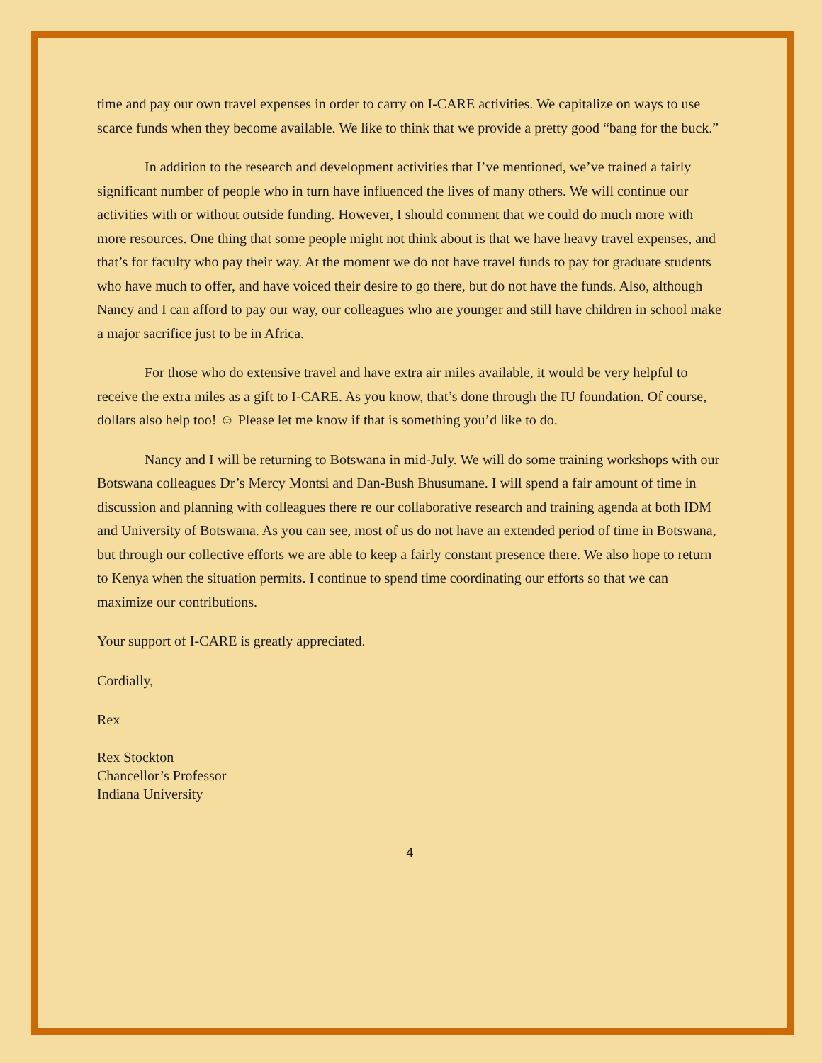time and pay our own travel expenses in order to carry on I-CARE activities. We capitalize on ways to use scarce funds when they become available. We like to think that we provide a pretty good “bang for the buck.”
In addition to the research and development activities that I’ve mentioned, we’ve trained a fairly significant number of people who in turn have influenced the lives of many others. We will continue our activities with or without outside funding. However, I should comment that we could do much more with more resources. One thing that some people might not think about is that we have heavy travel expenses, and that’s for faculty who pay their way. At the moment we do not have travel funds to pay for graduate students who have much to offer, and have voiced their desire to go there, but do not have the funds. Also, although Nancy and I can afford to pay our way, our colleagues who are younger and still have children in school make a major sacrifice just to be in Africa.
For those who do extensive travel and have extra air miles available, it would be very helpful to receive the extra miles as a gift to I-CARE. As you know, that’s done through the IU foundation. Of course, dollars also help too! ☺ Please let me know if that is something you’d like to do.
Nancy and I will be returning to Botswana in mid-July. We will do some training workshops with our Botswana colleagues Dr’s Mercy Montsi and Dan-Bush Bhusumane. I will spend a fair amount of time in discussion and planning with colleagues there re our collaborative research and training agenda at both IDM and University of Botswana. As you can see, most of us do not have an extended period of time in Botswana, but through our collective efforts we are able to keep a fairly constant presence there. We also hope to return to Kenya when the situation permits. I continue to spend time coordinating our efforts so that we can maximize our contributions.
Your support of I-CARE is greatly appreciated.
Cordially,
Rex
Rex Stockton
Chancellor’s Professor
Indiana University
4